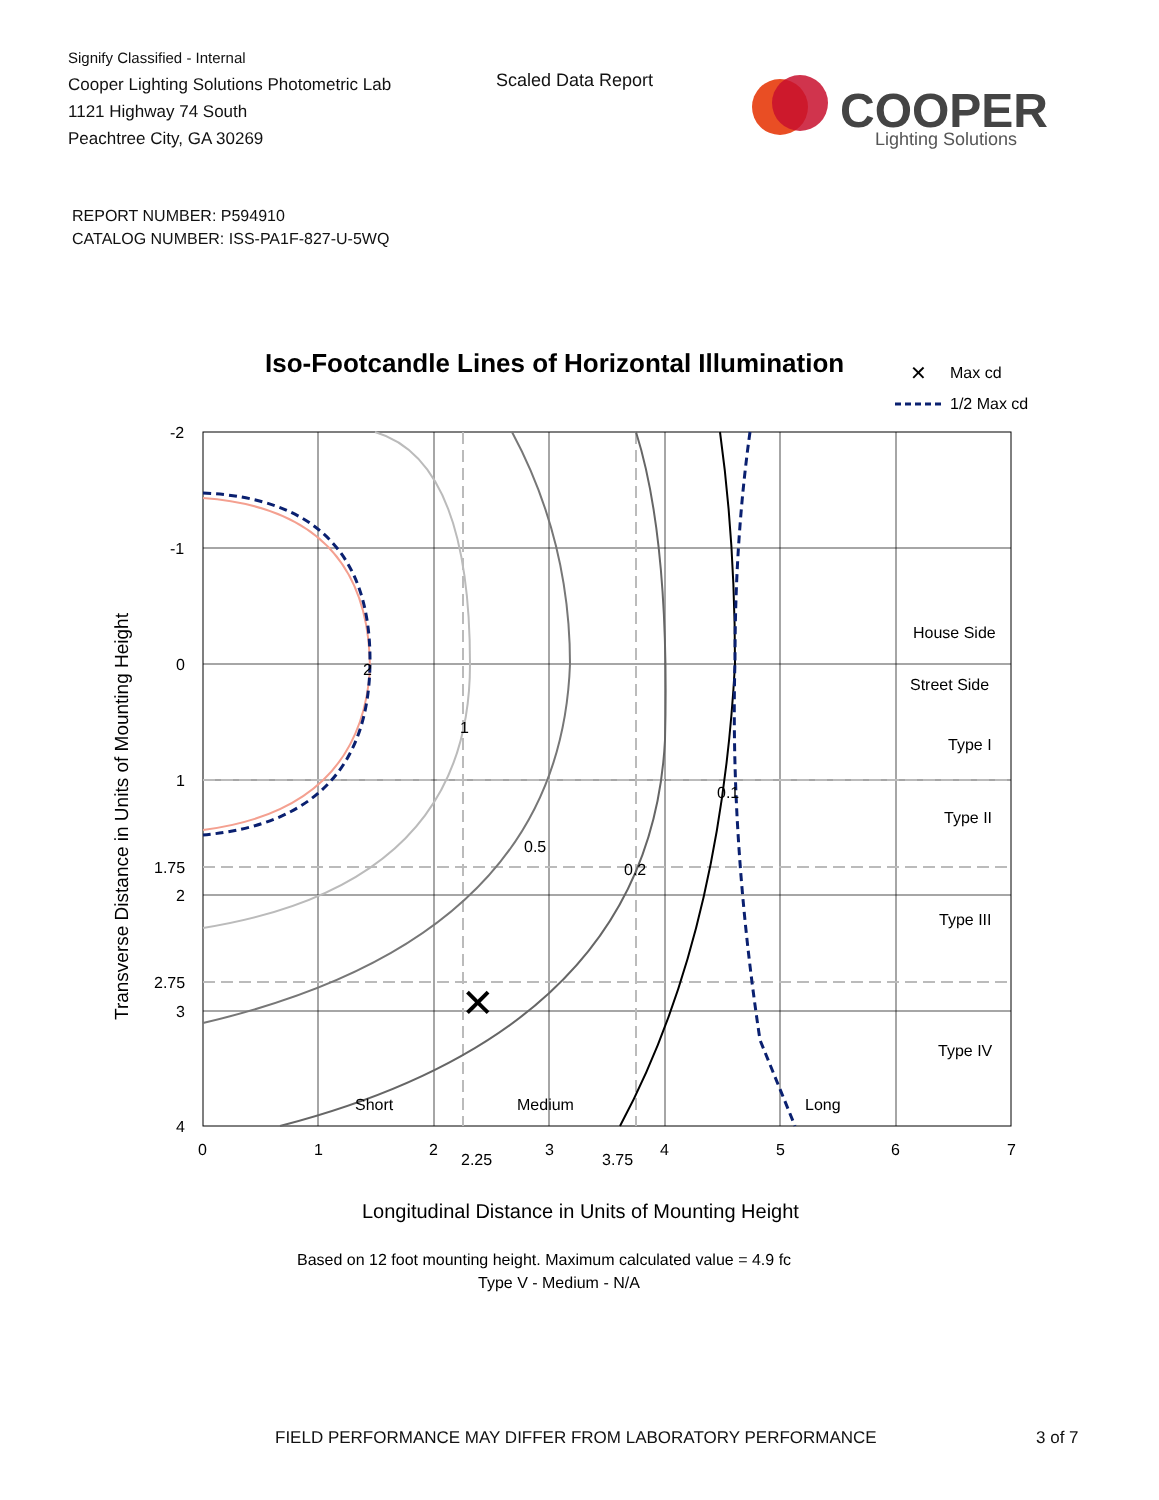Signify Classified - Internal
Cooper Lighting Solutions Photometric Lab
1121 Highway 74 South
Peachtree City, GA 30269
Scaled Data Report
COOPER
Lighting Solutions
REPORT NUMBER: P594910
CATALOG NUMBER: ISS-PA1F-827-U-5WQ
Iso-Footcandle Lines of Horizontal Illumination
✕
Max cd
1/2 Max cd
✕
2
1
0.5
0.2
0.1
House Side
Street Side
Type I
Type II
Type III
Type IV
Short
Medium
Long
-2
-1
0
1
1.75
2
2.75
3
4
0
1
2
2.25
3
3.75
4
5
6
7
Transverse Distance in Units of Mounting Height
Longitudinal Distance in Units of Mounting Height
Based on 12 foot mounting height. Maximum calculated value = 4.9 fc
Type V - Medium - N/A
FIELD PERFORMANCE MAY DIFFER FROM LABORATORY PERFORMANCE
3 of 7